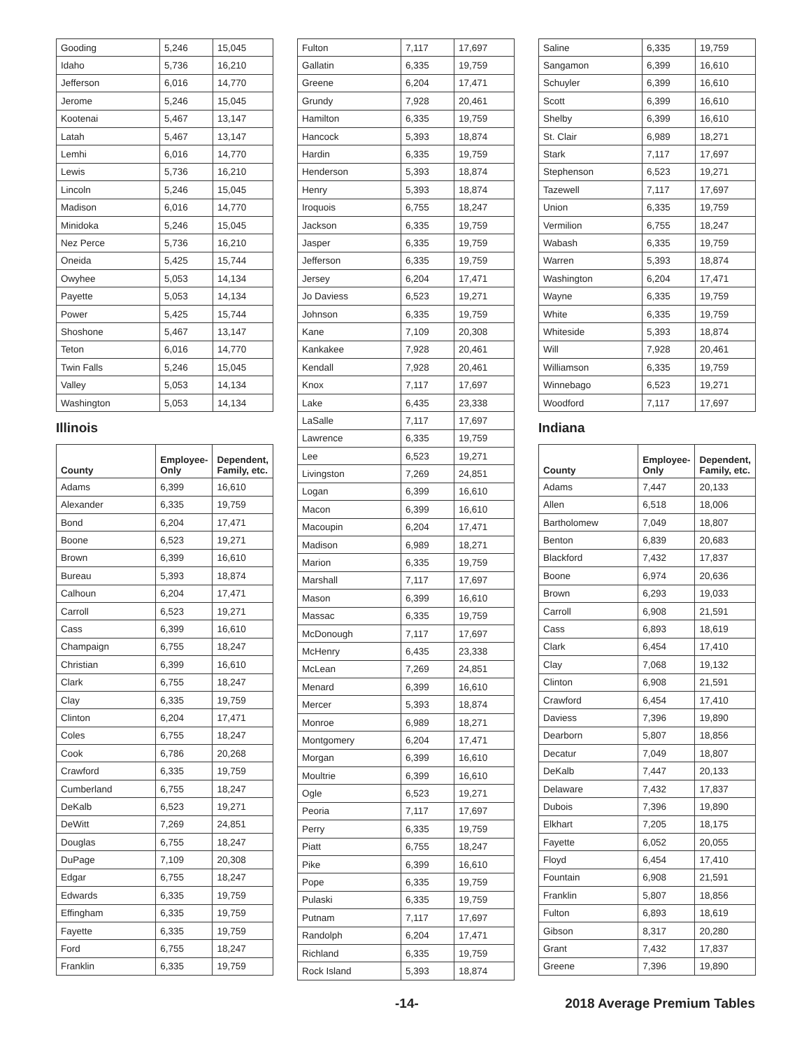| Gooding | 5,246 | 15,045 |
| Idaho | 5,736 | 16,210 |
| Jefferson | 6,016 | 14,770 |
| Jerome | 5,246 | 15,045 |
| Kootenai | 5,467 | 13,147 |
| Latah | 5,467 | 13,147 |
| Lemhi | 6,016 | 14,770 |
| Lewis | 5,736 | 16,210 |
| Lincoln | 5,246 | 15,045 |
| Madison | 6,016 | 14,770 |
| Minidoka | 5,246 | 15,045 |
| Nez Perce | 5,736 | 16,210 |
| Oneida | 5,425 | 15,744 |
| Owyhee | 5,053 | 14,134 |
| Payette | 5,053 | 14,134 |
| Power | 5,425 | 15,744 |
| Shoshone | 5,467 | 13,147 |
| Teton | 6,016 | 14,770 |
| Twin Falls | 5,246 | 15,045 |
| Valley | 5,053 | 14,134 |
| Washington | 5,053 | 14,134 |
Illinois
| County | Employee- Only | Dependent, Family, etc. |
| --- | --- | --- |
| Adams | 6,399 | 16,610 |
| Alexander | 6,335 | 19,759 |
| Bond | 6,204 | 17,471 |
| Boone | 6,523 | 19,271 |
| Brown | 6,399 | 16,610 |
| Bureau | 5,393 | 18,874 |
| Calhoun | 6,204 | 17,471 |
| Carroll | 6,523 | 19,271 |
| Cass | 6,399 | 16,610 |
| Champaign | 6,755 | 18,247 |
| Christian | 6,399 | 16,610 |
| Clark | 6,755 | 18,247 |
| Clay | 6,335 | 19,759 |
| Clinton | 6,204 | 17,471 |
| Coles | 6,755 | 18,247 |
| Cook | 6,786 | 20,268 |
| Crawford | 6,335 | 19,759 |
| Cumberland | 6,755 | 18,247 |
| DeKalb | 6,523 | 19,271 |
| DeWitt | 7,269 | 24,851 |
| Douglas | 6,755 | 18,247 |
| DuPage | 7,109 | 20,308 |
| Edgar | 6,755 | 18,247 |
| Edwards | 6,335 | 19,759 |
| Effingham | 6,335 | 19,759 |
| Fayette | 6,335 | 19,759 |
| Ford | 6,755 | 18,247 |
| Franklin | 6,335 | 19,759 |
| Fulton | 7,117 | 17,697 |
| Gallatin | 6,335 | 19,759 |
| Greene | 6,204 | 17,471 |
| Grundy | 7,928 | 20,461 |
| Hamilton | 6,335 | 19,759 |
| Hancock | 5,393 | 18,874 |
| Hardin | 6,335 | 19,759 |
| Henderson | 5,393 | 18,874 |
| Henry | 5,393 | 18,874 |
| Iroquois | 6,755 | 18,247 |
| Jackson | 6,335 | 19,759 |
| Jasper | 6,335 | 19,759 |
| Jefferson | 6,335 | 19,759 |
| Jersey | 6,204 | 17,471 |
| Jo Daviess | 6,523 | 19,271 |
| Johnson | 6,335 | 19,759 |
| Kane | 7,109 | 20,308 |
| Kankakee | 7,928 | 20,461 |
| Kendall | 7,928 | 20,461 |
| Knox | 7,117 | 17,697 |
| Lake | 6,435 | 23,338 |
| LaSalle | 7,117 | 17,697 |
| Lawrence | 6,335 | 19,759 |
| Lee | 6,523 | 19,271 |
| Livingston | 7,269 | 24,851 |
| Logan | 6,399 | 16,610 |
| Macon | 6,399 | 16,610 |
| Macoupin | 6,204 | 17,471 |
| Madison | 6,989 | 18,271 |
| Marion | 6,335 | 19,759 |
| Marshall | 7,117 | 17,697 |
| Mason | 6,399 | 16,610 |
| Massac | 6,335 | 19,759 |
| McDonough | 7,117 | 17,697 |
| McHenry | 6,435 | 23,338 |
| McLean | 7,269 | 24,851 |
| Menard | 6,399 | 16,610 |
| Mercer | 5,393 | 18,874 |
| Monroe | 6,989 | 18,271 |
| Montgomery | 6,204 | 17,471 |
| Morgan | 6,399 | 16,610 |
| Moultrie | 6,399 | 16,610 |
| Ogle | 6,523 | 19,271 |
| Peoria | 7,117 | 17,697 |
| Perry | 6,335 | 19,759 |
| Piatt | 6,755 | 18,247 |
| Pike | 6,399 | 16,610 |
| Pope | 6,335 | 19,759 |
| Pulaski | 6,335 | 19,759 |
| Putnam | 7,117 | 17,697 |
| Randolph | 6,204 | 17,471 |
| Richland | 6,335 | 19,759 |
| Rock Island | 5,393 | 18,874 |
| Saline | 6,335 | 19,759 |
| Sangamon | 6,399 | 16,610 |
| Schuyler | 6,399 | 16,610 |
| Scott | 6,399 | 16,610 |
| Shelby | 6,399 | 16,610 |
| St. Clair | 6,989 | 18,271 |
| Stark | 7,117 | 17,697 |
| Stephenson | 6,523 | 19,271 |
| Tazewell | 7,117 | 17,697 |
| Union | 6,335 | 19,759 |
| Vermilion | 6,755 | 18,247 |
| Wabash | 6,335 | 19,759 |
| Warren | 5,393 | 18,874 |
| Washington | 6,204 | 17,471 |
| Wayne | 6,335 | 19,759 |
| White | 6,335 | 19,759 |
| Whiteside | 5,393 | 18,874 |
| Will | 7,928 | 20,461 |
| Williamson | 6,335 | 19,759 |
| Winnebago | 6,523 | 19,271 |
| Woodford | 7,117 | 17,697 |
Indiana
| County | Employee- Only | Dependent, Family, etc. |
| --- | --- | --- |
| Adams | 7,447 | 20,133 |
| Allen | 6,518 | 18,006 |
| Bartholomew | 7,049 | 18,807 |
| Benton | 6,839 | 20,683 |
| Blackford | 7,432 | 17,837 |
| Boone | 6,974 | 20,636 |
| Brown | 6,293 | 19,033 |
| Carroll | 6,908 | 21,591 |
| Cass | 6,893 | 18,619 |
| Clark | 6,454 | 17,410 |
| Clay | 7,068 | 19,132 |
| Clinton | 6,908 | 21,591 |
| Crawford | 6,454 | 17,410 |
| Daviess | 7,396 | 19,890 |
| Dearborn | 5,807 | 18,856 |
| Decatur | 7,049 | 18,807 |
| DeKalb | 7,447 | 20,133 |
| Delaware | 7,432 | 17,837 |
| Dubois | 7,396 | 19,890 |
| Elkhart | 7,205 | 18,175 |
| Fayette | 6,052 | 20,055 |
| Floyd | 6,454 | 17,410 |
| Fountain | 6,908 | 21,591 |
| Franklin | 5,807 | 18,856 |
| Fulton | 6,893 | 18,619 |
| Gibson | 8,317 | 20,280 |
| Grant | 7,432 | 17,837 |
| Greene | 7,396 | 19,890 |
-14- 2018 Average Premium Tables